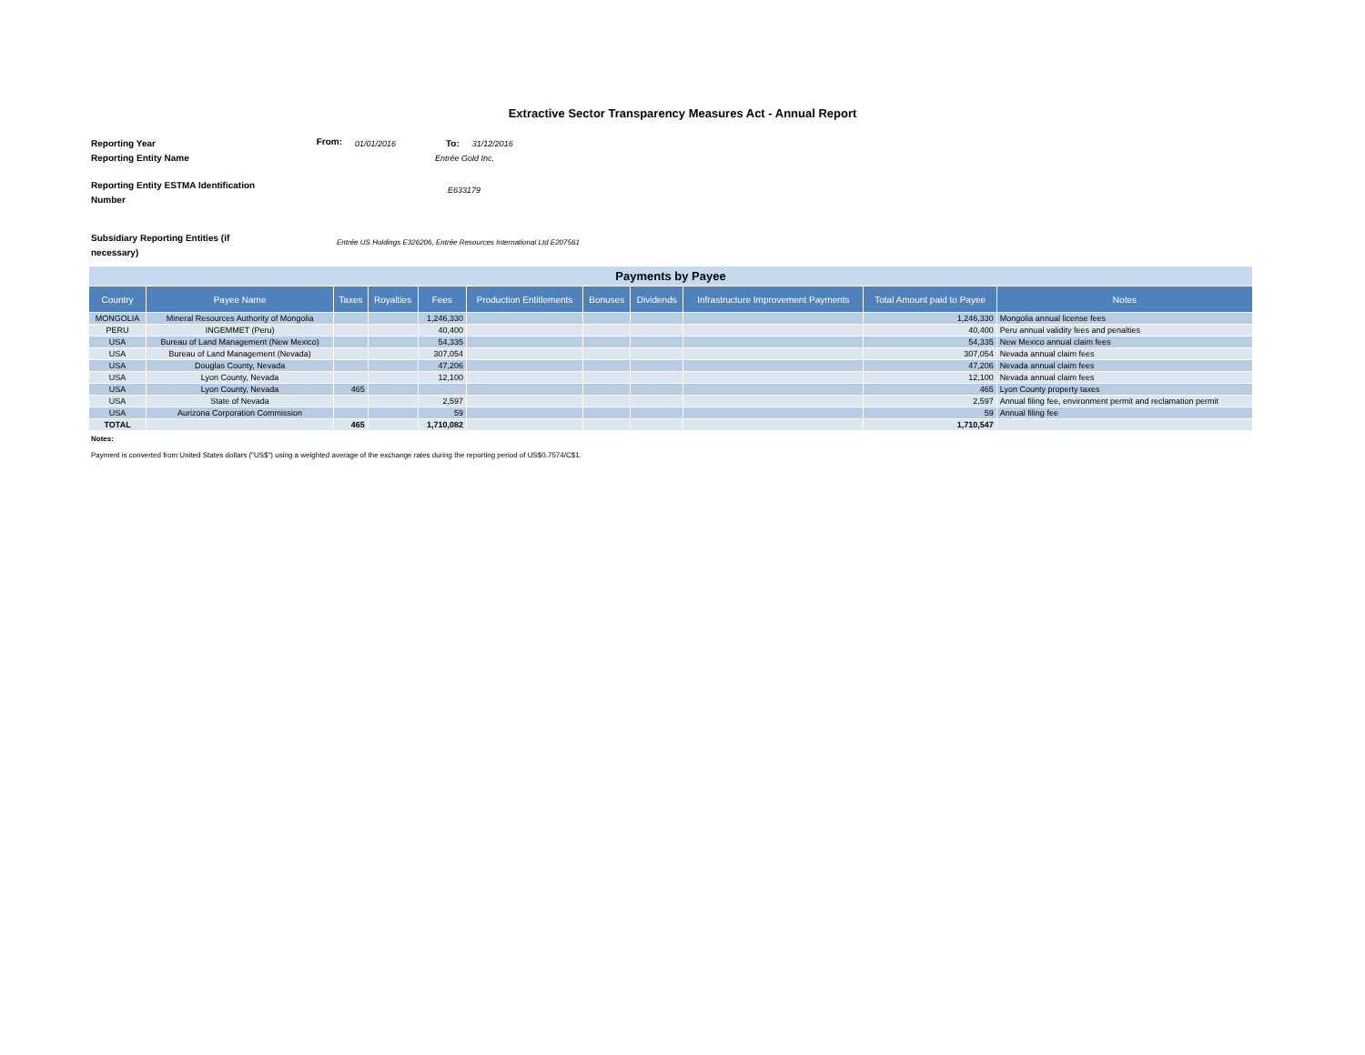Extractive Sector Transparency Measures Act - Annual Report
Reporting Year
From:
01/01/2016 To: 31/12/2016
Reporting Entity Name Entrée Gold Inc.
Reporting Entity ESTMA Identification Number
E633179
Subsidiary Reporting Entities (if necessary)
Entrée US Holdings E326206, Entrée Resources International Ltd E207561
| Payments by Payee | | | | | | | | | | |
| --- | --- | --- | --- | --- | --- | --- | --- | --- | --- | --- |
| Country | Payee Name | Taxes | Royalties | Fees | Production Entitlements | Bonuses | Dividends | Infrastructure Improvement Payments | Total Amount paid to Payee | Notes |
| MONGOLIA | Mineral Resources Authority of Mongolia | | | 1,246,330 | | | | | 1,246,330 | Mongolia annual license fees |
| PERU | INGEMMET (Peru) | | | 40,400 | | | | | 40,400 | Peru annual validity fees and penalties |
| USA | Bureau of Land Management (New Mexico) | | | 54,335 | | | | | 54,335 | New Mexico annual claim fees |
| USA | Bureau of Land Management (Nevada) | | | 307,054 | | | | | 307,054 | Nevada annual claim fees |
| USA | Douglas County, Nevada | | | 47,206 | | | | | 47,206 | Nevada annual claim fees |
| USA | Lyon County, Nevada | | | 12,100 | | | | | 12,100 | Nevada annual claim fees |
| USA | Lyon County, Nevada | 465 | | | | | | | 465 | Lyon County property taxes |
| USA | State of Nevada | | | 2,597 | | | | | 2,597 | Annual filing fee, environment permit and reclamation permit |
| USA | Aurizona Corporation Commission | | | 59 | | | | | 59 | Annual filing fee |
| TOTAL | | 465 | | 1,710,082 | | | | | 1,710,547 | |
Notes:
Payment is converted from United States dollars ("US$") using a weighted average of the exchange rates during the reporting period of US$0.7574/C$1.